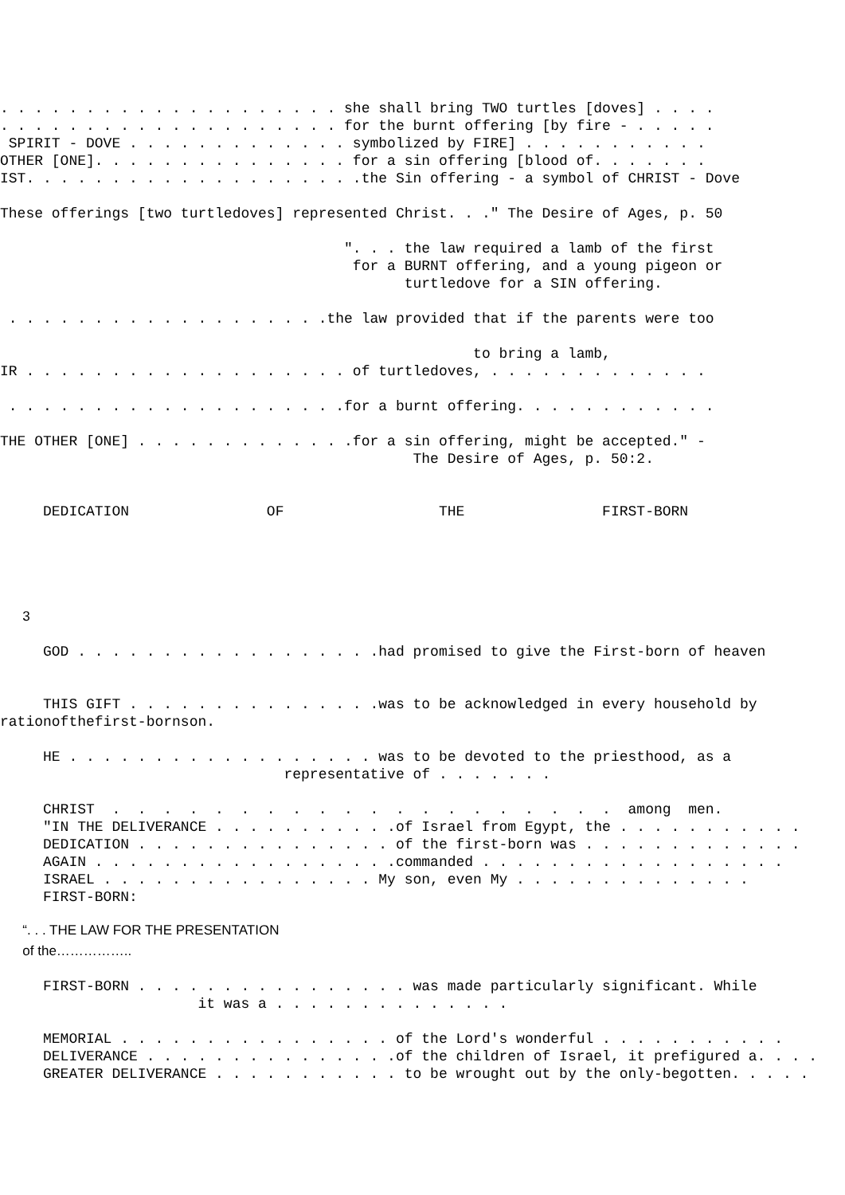. . . . . . . . . . . . . . . . . . . . she shall bring TWO turtles [doves] . . . .
. . . . . . . . . . . . . . . . . . . . for the burnt offering [by fire - . . . . .
SPIRIT - DOVE . . . . . . . . . . . . . symbolized by FIRE] . . . . . . . . . . .
OTHER [ONE]. . . . . . . . . . . . . . . for a sin offering [blood of. . . . . . .
IST. . . . . . . . . . . . . . . . . . . .the Sin offering - a symbol of CHRIST - Dove
These offerings [two turtledoves] represented Christ. . ." The Desire of Ages, p. 50
". . . the law required a lamb of the first
for a BURNT offering, and a young pigeon or
turtledove for a SIN offering.
. . . . . . . . . . . . . . . . . . .the law provided that if the parents were too
to bring a lamb,
IR . . . . . . . . . . . . . . . . . . . of turtledoves, . . . . . . . . . . . . .
. . . . . . . . . . . . . . . . . . . .for a burnt offering. . . . . . . . . . . .
THE OTHER [ONE] . . . . . . . . . . . . .for a sin offering, might be accepted." -
The Desire of Ages, p. 50:2.
DEDICATION OF THE FIRST-BORN
3
GOD . . . . . . . . . . . . . . . . . .had promised to give the First-born of heaven
THIS GIFT . . . . . . . . . . . . . . .was to be acknowledged in every household by
rationofthefirst-bornson.
HE . . . . . . . . . . . . . . . . . . was to be devoted to the priesthood, as a
representative of . . . . . . .
CHRIST . . . . . . . . . . . . . . . . . . . . among men.
"IN THE DELIVERANCE . . . . . . . . . . .of Israel from Egypt, the . . . . . . . . . . .
DEDICATION . . . . . . . . . . . . . . . of the first-born was . . . . . . . . . . . . .
AGAIN . . . . . . . . . . . . . . . . . .commanded . . . . . . . . . . . . . . . . . .
ISRAEL . . . . . . . . . . . . . . . . My son, even My . . . . . . . . . . . . . .
FIRST-BORN:
“. . . THE LAW FOR THE PRESENTATION
of the……………..
FIRST-BORN . . . . . . . . . . . . . . . . was made particularly significant. While
it was a . . . . . . . . . . . . . .
MEMORIAL . . . . . . . . . . . . . . . . of the Lord's wonderful . . . . . . . . . . .
DELIVERANCE . . . . . . . . . . . . . . .of the children of Israel, it prefigured a. . . .
GREATER DELIVERANCE . . . . . . . . . . . to be wrought out by the only-begotten. . . . .